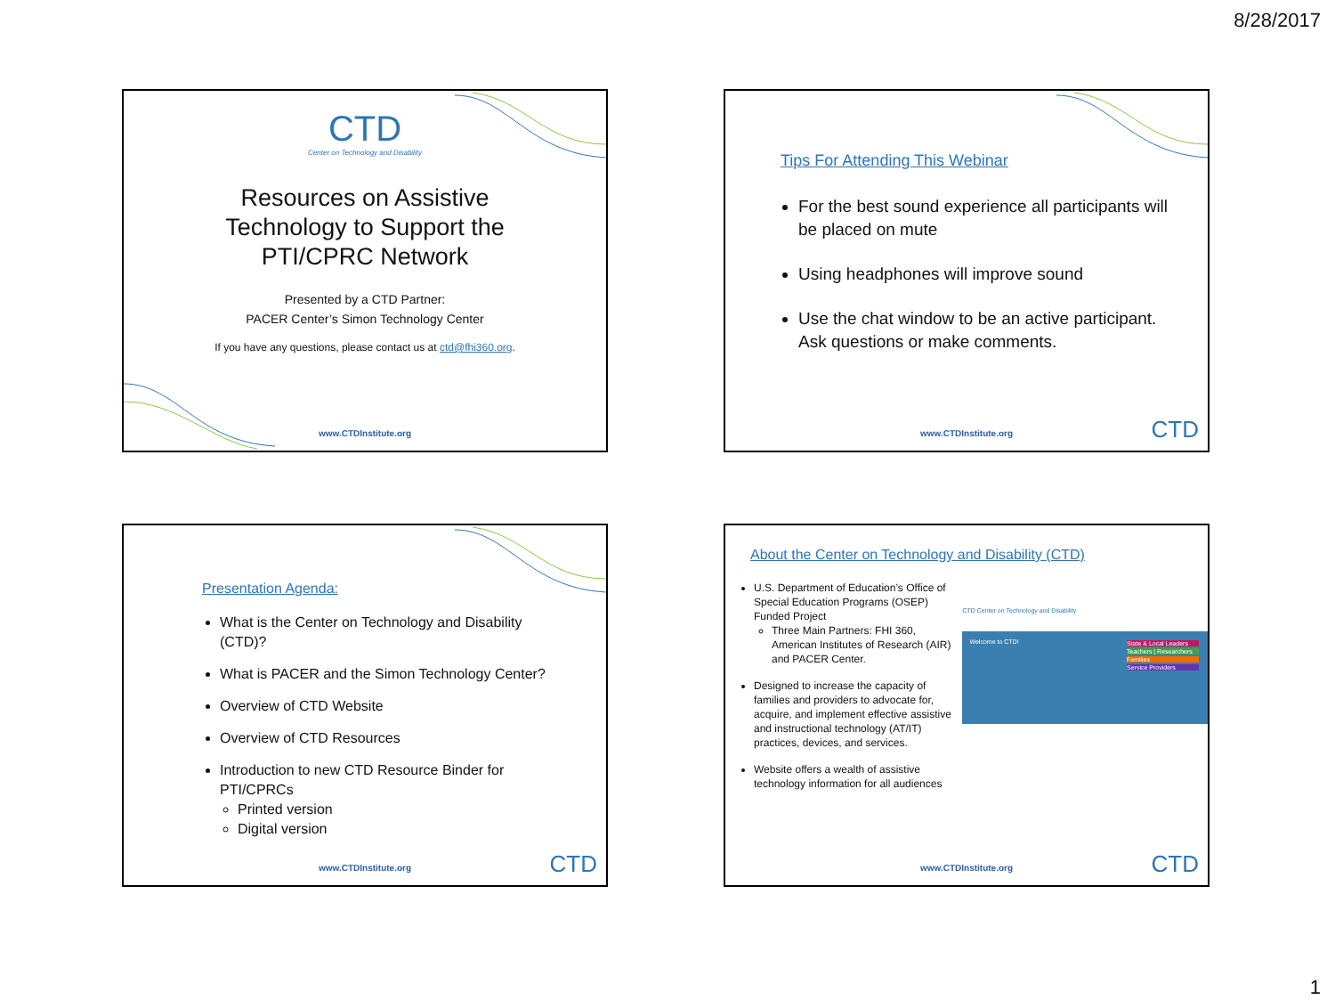8/28/2017
CTD
Center on Technology and Disability
Resources on Assistive
Technology to Support the
PTI/CPRC Network
Presented by a CTD Partner:
PACER Center’s Simon Technology Center
If you have any questions, please contact us at ctd@fhi360.org.
www.CTDInstitute.org
Tips For Attending This Webinar
For the best sound experience all participants will be placed on mute
Using headphones will improve sound
Use the chat window to be an active participant. Ask questions or make comments.
www.CTDInstitute.org CTD
Presentation Agenda:
What is the Center on Technology and Disability (CTD)?
What is PACER and the Simon Technology Center?
Overview of CTD Website
Overview of CTD Resources
Introduction to new CTD Resource Binder for PTI/CPRCs
Printed version
Digital version
www.CTDInstitute.org CTD
About the Center on Technology and Disability (CTD)
U.S. Department of Education’s Office of Special Education Programs (OSEP) Funded Project
Three Main Partners: FHI 360, American Institutes of Research (AIR) and PACER Center.
Designed to increase the capacity of families and providers to advocate for, acquire, and implement effective assistive and instructional technology (AT/IT) practices, devices, and services.
Website offers a wealth of assistive technology information for all audiences
CTD Center on Technology and Disability
Welcome to CTD!
State & Local Leaders
Teachers | Researchers
Families
Service Providers
www.CTDInstitute.org CTD
1